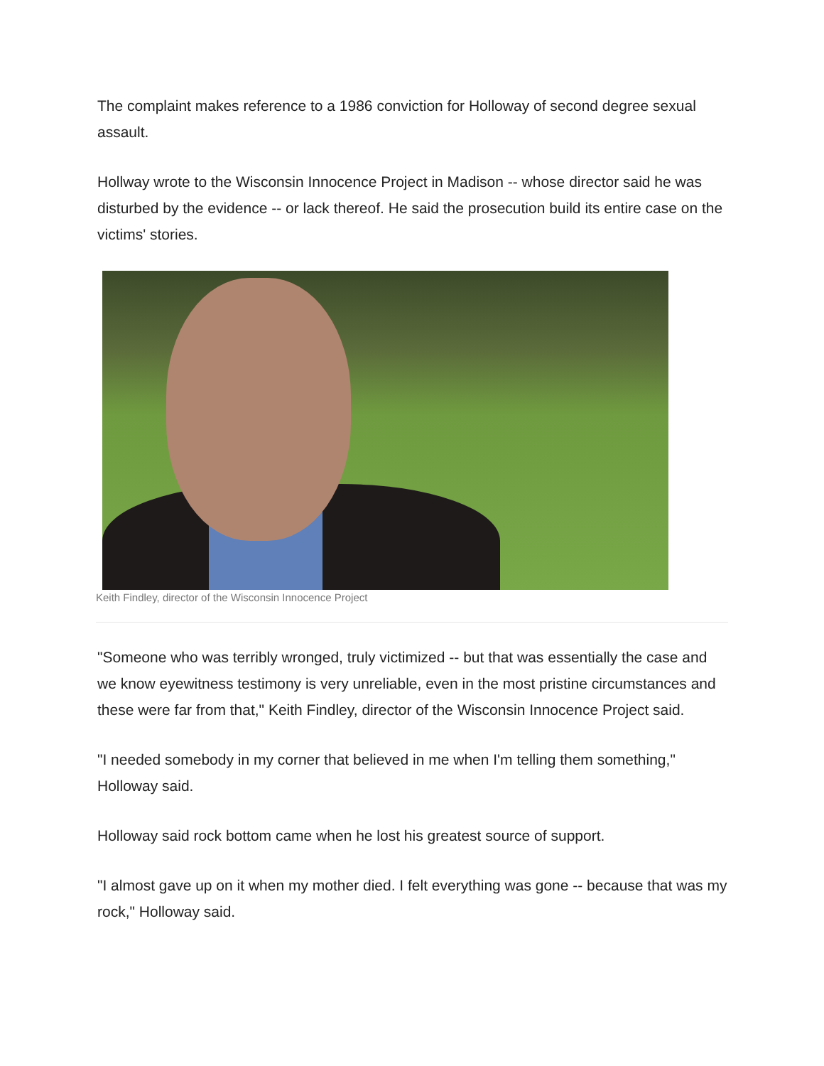The complaint makes reference to a 1986 conviction for Holloway of second degree sexual assault.
Hollway wrote to the Wisconsin Innocence Project in Madison -- whose director said he was disturbed by the evidence -- or lack thereof. He said the prosecution build its entire case on the victims' stories.
Keith Findley, director of the Wisconsin Innocence Project
"Someone who was terribly wronged, truly victimized -- but that was essentially the case and we know eyewitness testimony is very unreliable, even in the most pristine circumstances and these were far from that," Keith Findley, director of the Wisconsin Innocence Project said.
"I needed somebody in my corner that believed in me when I'm telling them something," Holloway said.
Holloway said rock bottom came when he lost his greatest source of support.
"I almost gave up on it when my mother died. I felt everything was gone -- because that was my rock," Holloway said.